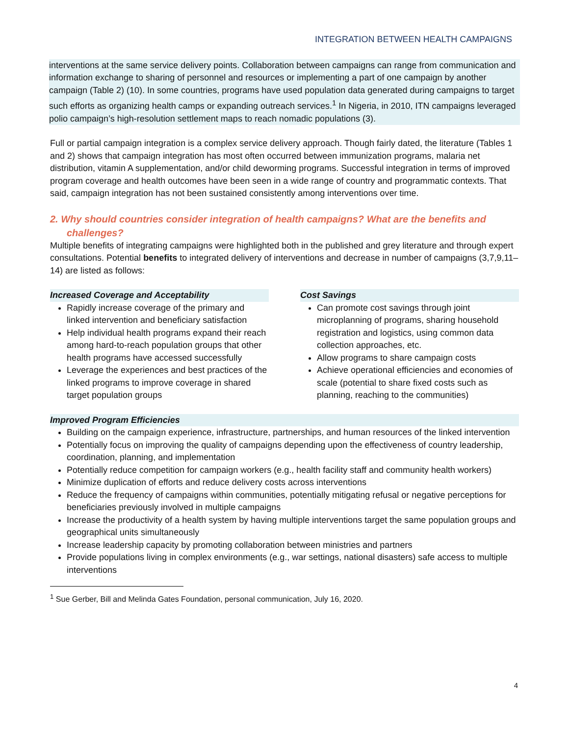INTEGRATION BETWEEN HEALTH CAMPAIGNS
interventions at the same service delivery points. Collaboration between campaigns can range from communication and information exchange to sharing of personnel and resources or implementing a part of one campaign by another campaign (Table 2) (10). In some countries, programs have used population data generated during campaigns to target such efforts as organizing health camps or expanding outreach services.<sup>1</sup> In Nigeria, in 2010, ITN campaigns leveraged polio campaign’s high-resolution settlement maps to reach nomadic populations (3).
Full or partial campaign integration is a complex service delivery approach. Though fairly dated, the literature (Tables 1 and 2) shows that campaign integration has most often occurred between immunization programs, malaria net distribution, vitamin A supplementation, and/or child deworming programs. Successful integration in terms of improved program coverage and health outcomes have been seen in a wide range of country and programmatic contexts. That said, campaign integration has not been sustained consistently among interventions over time.
2. Why should countries consider integration of health campaigns? What are the benefits and challenges?
Multiple benefits of integrating campaigns were highlighted both in the published and grey literature and through expert consultations. Potential benefits to integrated delivery of interventions and decrease in number of campaigns (3,7,9,11–14) are listed as follows:
Increased Coverage and Acceptability
Rapidly increase coverage of the primary and linked intervention and beneficiary satisfaction
Help individual health programs expand their reach among hard-to-reach population groups that other health programs have accessed successfully
Leverage the experiences and best practices of the linked programs to improve coverage in shared target population groups
Cost Savings
Can promote cost savings through joint microplanning of programs, sharing household registration and logistics, using common data collection approaches, etc.
Allow programs to share campaign costs
Achieve operational efficiencies and economies of scale (potential to share fixed costs such as planning, reaching to the communities)
Improved Program Efficiencies
Building on the campaign experience, infrastructure, partnerships, and human resources of the linked intervention
Potentially focus on improving the quality of campaigns depending upon the effectiveness of country leadership, coordination, planning, and implementation
Potentially reduce competition for campaign workers (e.g., health facility staff and community health workers)
Minimize duplication of efforts and reduce delivery costs across interventions
Reduce the frequency of campaigns within communities, potentially mitigating refusal or negative perceptions for beneficiaries previously involved in multiple campaigns
Increase the productivity of a health system by having multiple interventions target the same population groups and geographical units simultaneously
Increase leadership capacity by promoting collaboration between ministries and partners
Provide populations living in complex environments (e.g., war settings, national disasters) safe access to multiple interventions
<sup>1</sup> Sue Gerber, Bill and Melinda Gates Foundation, personal communication, July 16, 2020.
4